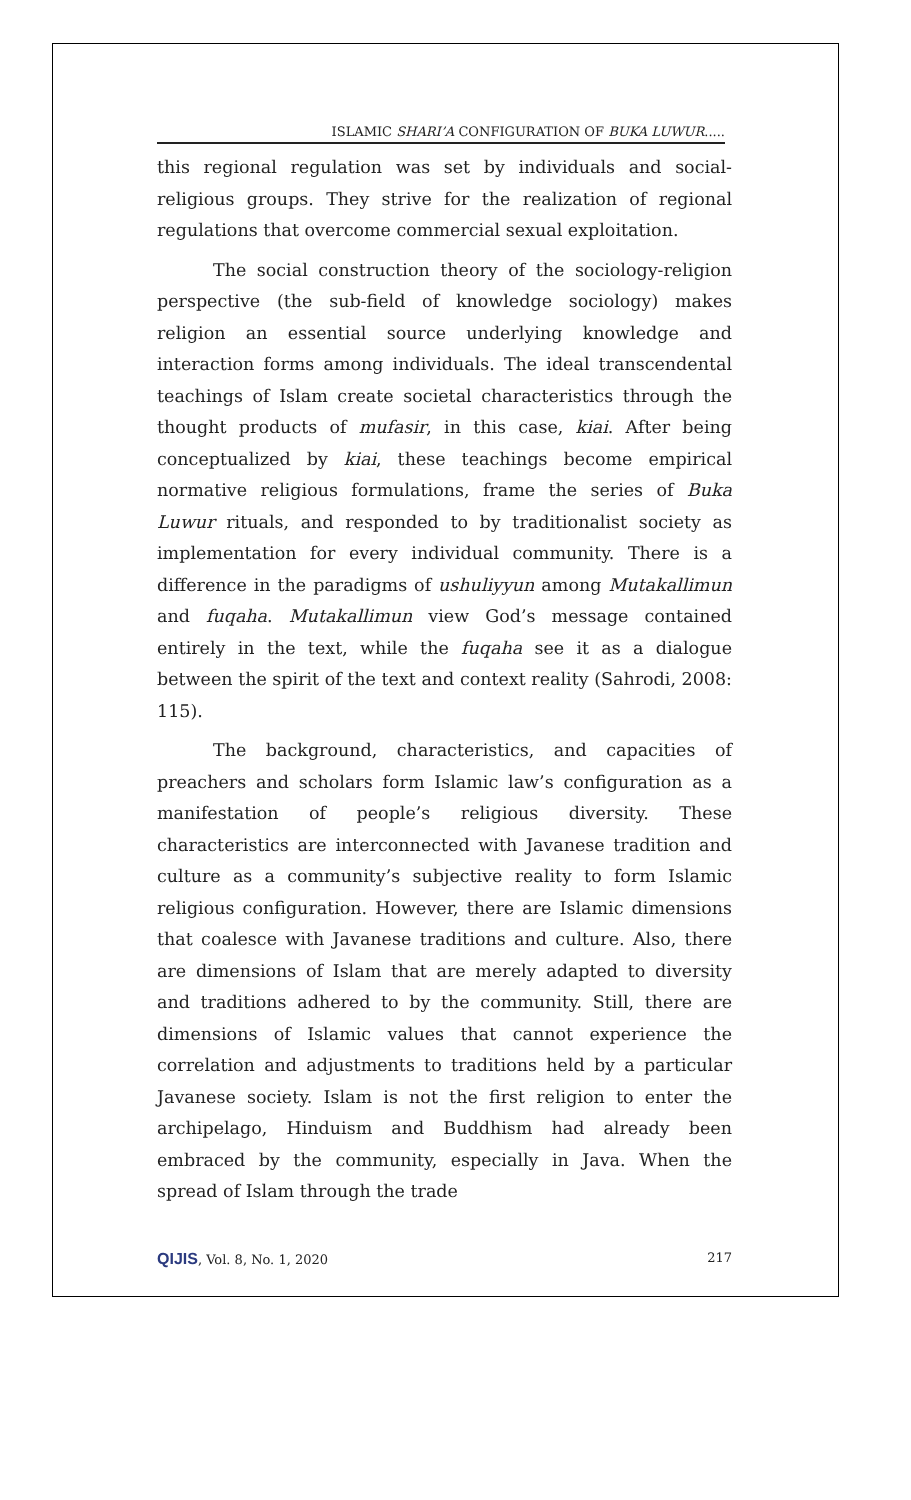ISLAMIC SHARI’A CONFIGURATION OF BUKA LUWUR.....
this regional regulation was set by individuals and social-religious groups. They strive for the realization of regional regulations that overcome commercial sexual exploitation.
The social construction theory of the sociology-religion perspective (the sub-field of knowledge sociology) makes religion an essential source underlying knowledge and interaction forms among individuals. The ideal transcendental teachings of Islam create societal characteristics through the thought products of mufasir, in this case, kiai. After being conceptualized by kiai, these teachings become empirical normative religious formulations, frame the series of Buka Luwur rituals, and responded to by traditionalist society as implementation for every individual community. There is a difference in the paradigms of ushuliyyun among Mutakallimun and fuqaha. Mutakallimun view God’s message contained entirely in the text, while the fuqaha see it as a dialogue between the spirit of the text and context reality (Sahrodi, 2008: 115).
The background, characteristics, and capacities of preachers and scholars form Islamic law’s configuration as a manifestation of people’s religious diversity. These characteristics are interconnected with Javanese tradition and culture as a community’s subjective reality to form Islamic religious configuration. However, there are Islamic dimensions that coalesce with Javanese traditions and culture. Also, there are dimensions of Islam that are merely adapted to diversity and traditions adhered to by the community. Still, there are dimensions of Islamic values that cannot experience the correlation and adjustments to traditions held by a particular Javanese society. Islam is not the first religion to enter the archipelago, Hinduism and Buddhism had already been embraced by the community, especially in Java. When the spread of Islam through the trade
QIJIS, Vol. 8, No. 1, 2020 217